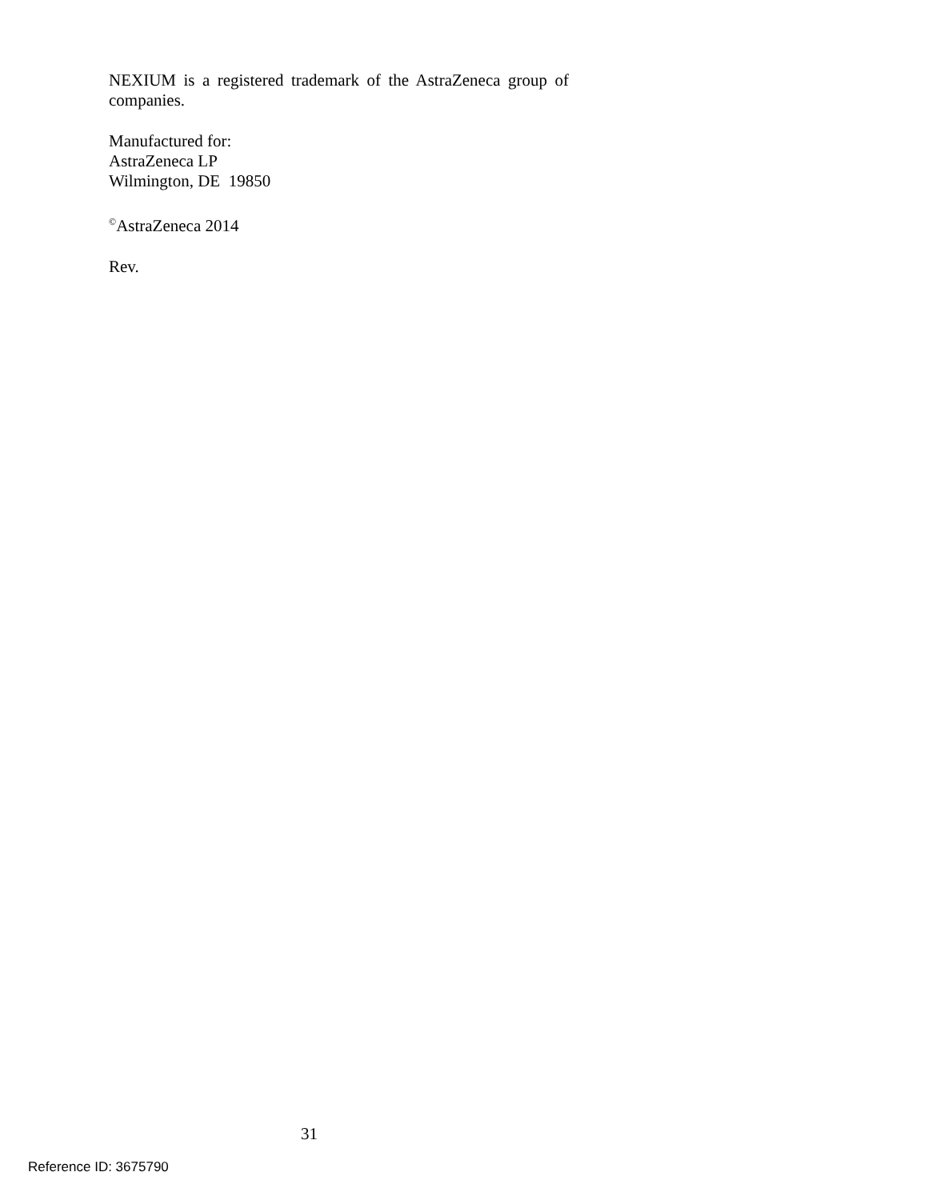NEXIUM is a registered trademark of the AstraZeneca group of companies.
Manufactured for:
AstraZeneca LP
Wilmington, DE 19850
<sup>©</sup>AstraZeneca 2014
Rev.
31
Reference ID: 3675790